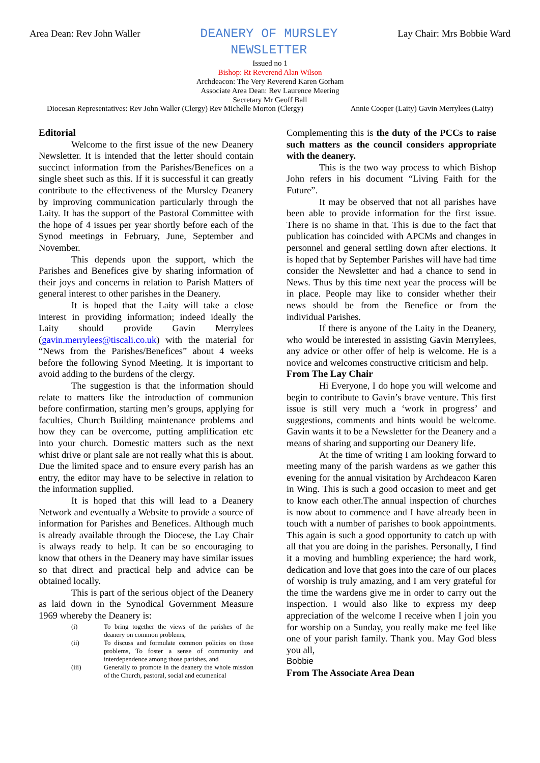Area Dean: Rev John Waller
DEANERY OF MURSLEY
NEWSLETTER
Lay Chair: Mrs Bobbie Ward
Issued no 1
Bishop: Rt Reverend Alan Wilson
Archdeacon: The Very Reverend Karen Gorham
Associate Area Dean: Rev Laurence Meering
Secretary Mr Geoff Ball
Diocesan Representatives: Rev John Waller (Clergy) Rev Michelle Morton (Clergy) Annie Cooper (Laity) Gavin Merrylees (Laity)
Editorial
Welcome to the first issue of the new Deanery Newsletter. It is intended that the letter should contain succinct information from the Parishes/Benefices on a single sheet such as this. If it is successful it can greatly contribute to the effectiveness of the Mursley Deanery by improving communication particularly through the Laity. It has the support of the Pastoral Committee with the hope of 4 issues per year shortly before each of the Synod meetings in February, June, September and November.
This depends upon the support, which the Parishes and Benefices give by sharing information of their joys and concerns in relation to Parish Matters of general interest to other parishes in the Deanery.
It is hoped that the Laity will take a close interest in providing information; indeed ideally the Laity should provide Gavin Merrylees (gavin.merrylees@tiscali.co.uk) with the material for “News from the Parishes/Benefices” about 4 weeks before the following Synod Meeting. It is important to avoid adding to the burdens of the clergy.
The suggestion is that the information should relate to matters like the introduction of communion before confirmation, starting men’s groups, applying for faculties, Church Building maintenance problems and how they can be overcome, putting amplification etc into your church. Domestic matters such as the next whist drive or plant sale are not really what this is about. Due the limited space and to ensure every parish has an entry, the editor may have to be selective in relation to the information supplied.
It is hoped that this will lead to a Deanery Network and eventually a Website to provide a source of information for Parishes and Benefices. Although much is already available through the Diocese, the Lay Chair is always ready to help. It can be so encouraging to know that others in the Deanery may have similar issues so that direct and practical help and advice can be obtained locally.
This is part of the serious object of the Deanery as laid down in the Synodical Government Measure 1969 whereby the Deanery is:
(i) To bring together the views of the parishes of the deanery on common problems,
(ii) To discuss and formulate common policies on those problems, To foster a sense of community and interdependence among those parishes, and
(iii) Generally to promote in the deanery the whole mission of the Church, pastoral, social and ecumenical
Complementing this is the duty of the PCCs to raise such matters as the council considers appropriate with the deanery.
This is the two way process to which Bishop John refers in his document “Living Faith for the Future”.
It may be observed that not all parishes have been able to provide information for the first issue. There is no shame in that. This is due to the fact that publication has coincided with APCMs and changes in personnel and general settling down after elections. It is hoped that by September Parishes will have had time consider the Newsletter and had a chance to send in News. Thus by this time next year the process will be in place. People may like to consider whether their news should be from the Benefice or from the individual Parishes.
If there is anyone of the Laity in the Deanery, who would be interested in assisting Gavin Merrylees, any advice or other offer of help is welcome. He is a novice and welcomes constructive criticism and help.
From The Lay Chair
Hi Everyone, I do hope you will welcome and begin to contribute to Gavin’s brave venture. This first issue is still very much a ‘work in progress’ and suggestions, comments and hints would be welcome. Gavin wants it to be a Newsletter for the Deanery and a means of sharing and supporting our Deanery life.
At the time of writing I am looking forward to meeting many of the parish wardens as we gather this evening for the annual visitation by Archdeacon Karen in Wing. This is such a good occasion to meet and get to know each other.The annual inspection of churches is now about to commence and I have already been in touch with a number of parishes to book appointments. This again is such a good opportunity to catch up with all that you are doing in the parishes. Personally, I find it a moving and humbling experience; the hard work, dedication and love that goes into the care of our places of worship is truly amazing, and I am very grateful for the time the wardens give me in order to carry out the inspection. I would also like to express my deep appreciation of the welcome I receive when I join you for worship on a Sunday, you really make me feel like one of your parish family. Thank you. May God bless you all,
Bobbie
From The Associate Area Dean